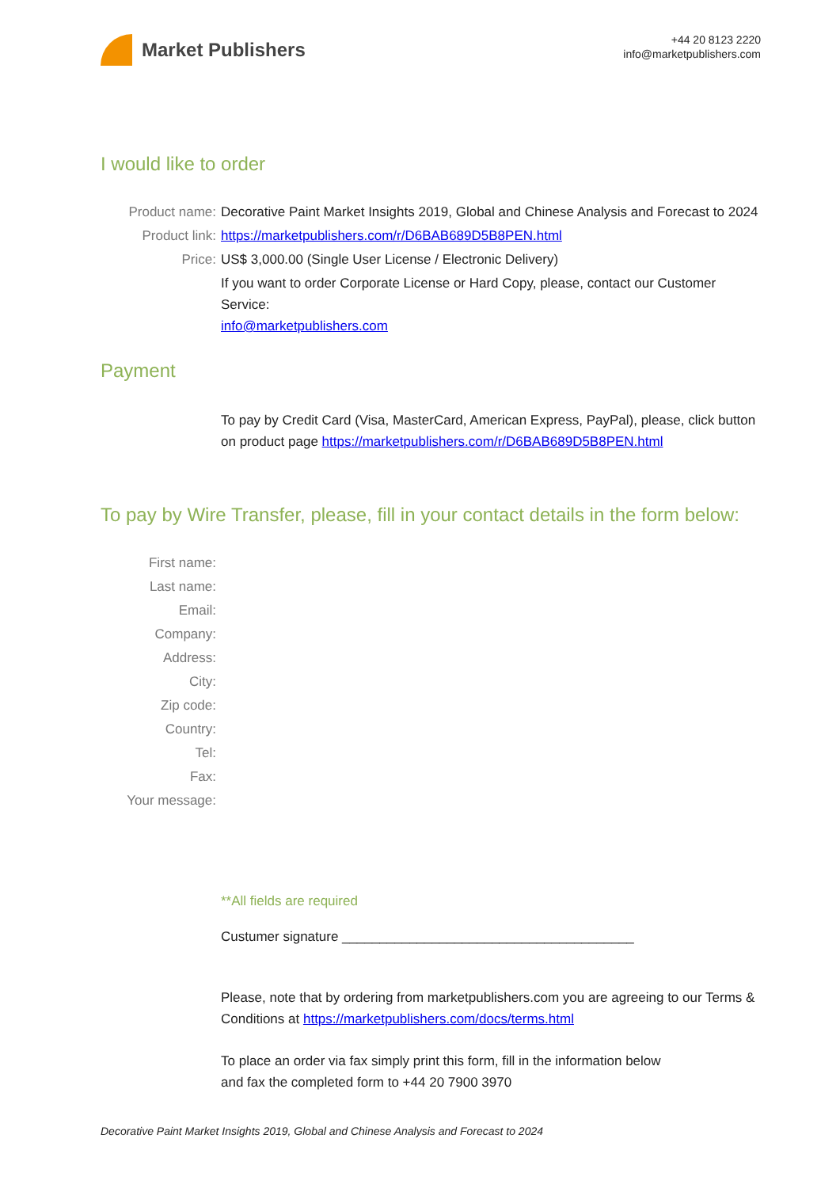Market Publishers
+44 20 8123 2220
info@marketpublishers.com
I would like to order
Product name: Decorative Paint Market Insights 2019, Global and Chinese Analysis and Forecast to 2024
Product link: https://marketpublishers.com/r/D6BAB689D5B8PEN.html
Price: US$ 3,000.00 (Single User License / Electronic Delivery)
If you want to order Corporate License or Hard Copy, please, contact our Customer Service:
info@marketpublishers.com
Payment
To pay by Credit Card (Visa, MasterCard, American Express, PayPal), please, click button on product page https://marketpublishers.com/r/D6BAB689D5B8PEN.html
To pay by Wire Transfer, please, fill in your contact details in the form below:
First name:
Last name:
Email:
Company:
Address:
City:
Zip code:
Country:
Tel:
Fax:
Your message:
**All fields are required
Custumer signature _______________________________________
Please, note that by ordering from marketpublishers.com you are agreeing to our Terms & Conditions at https://marketpublishers.com/docs/terms.html
To place an order via fax simply print this form, fill in the information below
and fax the completed form to +44 20 7900 3970
Decorative Paint Market Insights 2019, Global and Chinese Analysis and Forecast to 2024